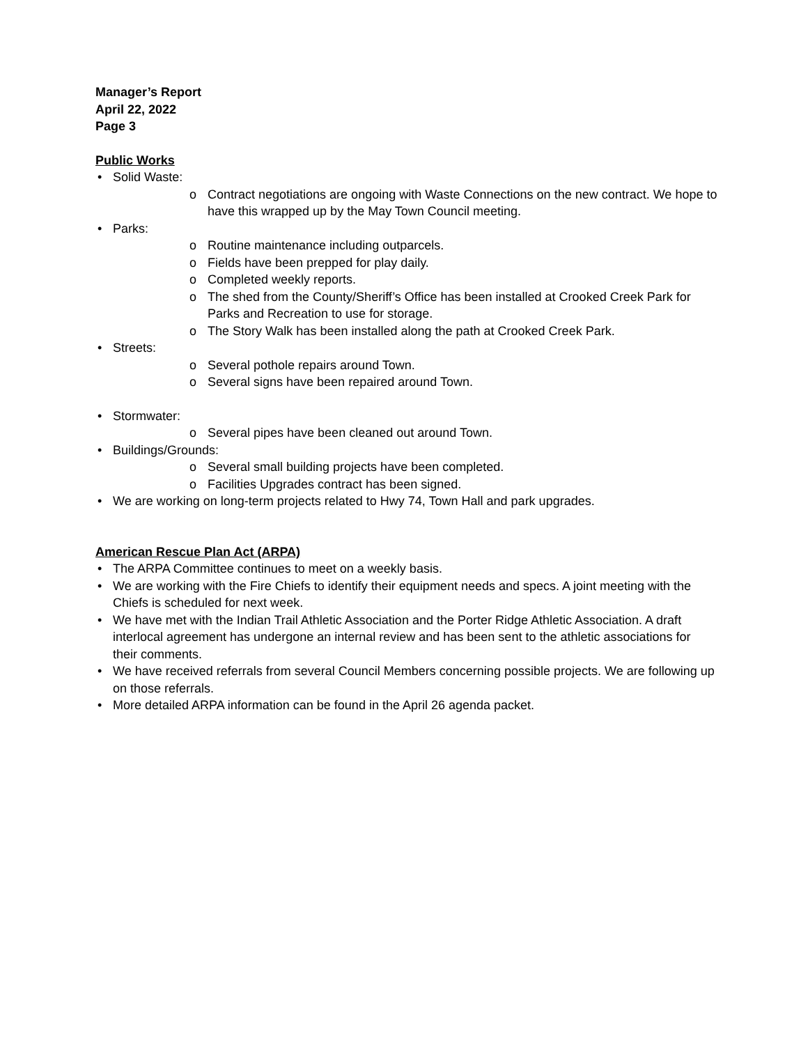Manager’s Report
April 22, 2022
Page 3
Public Works
• Solid Waste:
o Contract negotiations are ongoing with Waste Connections on the new contract. We hope to have this wrapped up by the May Town Council meeting.
• Parks:
o Routine maintenance including outparcels.
o Fields have been prepped for play daily.
o Completed weekly reports.
o The shed from the County/Sheriff’s Office has been installed at Crooked Creek Park for Parks and Recreation to use for storage.
o The Story Walk has been installed along the path at Crooked Creek Park.
• Streets:
o Several pothole repairs around Town.
o Several signs have been repaired around Town.
• Stormwater:
o Several pipes have been cleaned out around Town.
• Buildings/Grounds:
o Several small building projects have been completed.
o Facilities Upgrades contract has been signed.
• We are working on long-term projects related to Hwy 74, Town Hall and park upgrades.
American Rescue Plan Act (ARPA)
• The ARPA Committee continues to meet on a weekly basis.
• We are working with the Fire Chiefs to identify their equipment needs and specs. A joint meeting with the Chiefs is scheduled for next week.
• We have met with the Indian Trail Athletic Association and the Porter Ridge Athletic Association. A draft interlocal agreement has undergone an internal review and has been sent to the athletic associations for their comments.
• We have received referrals from several Council Members concerning possible projects. We are following up on those referrals.
• More detailed ARPA information can be found in the April 26 agenda packet.